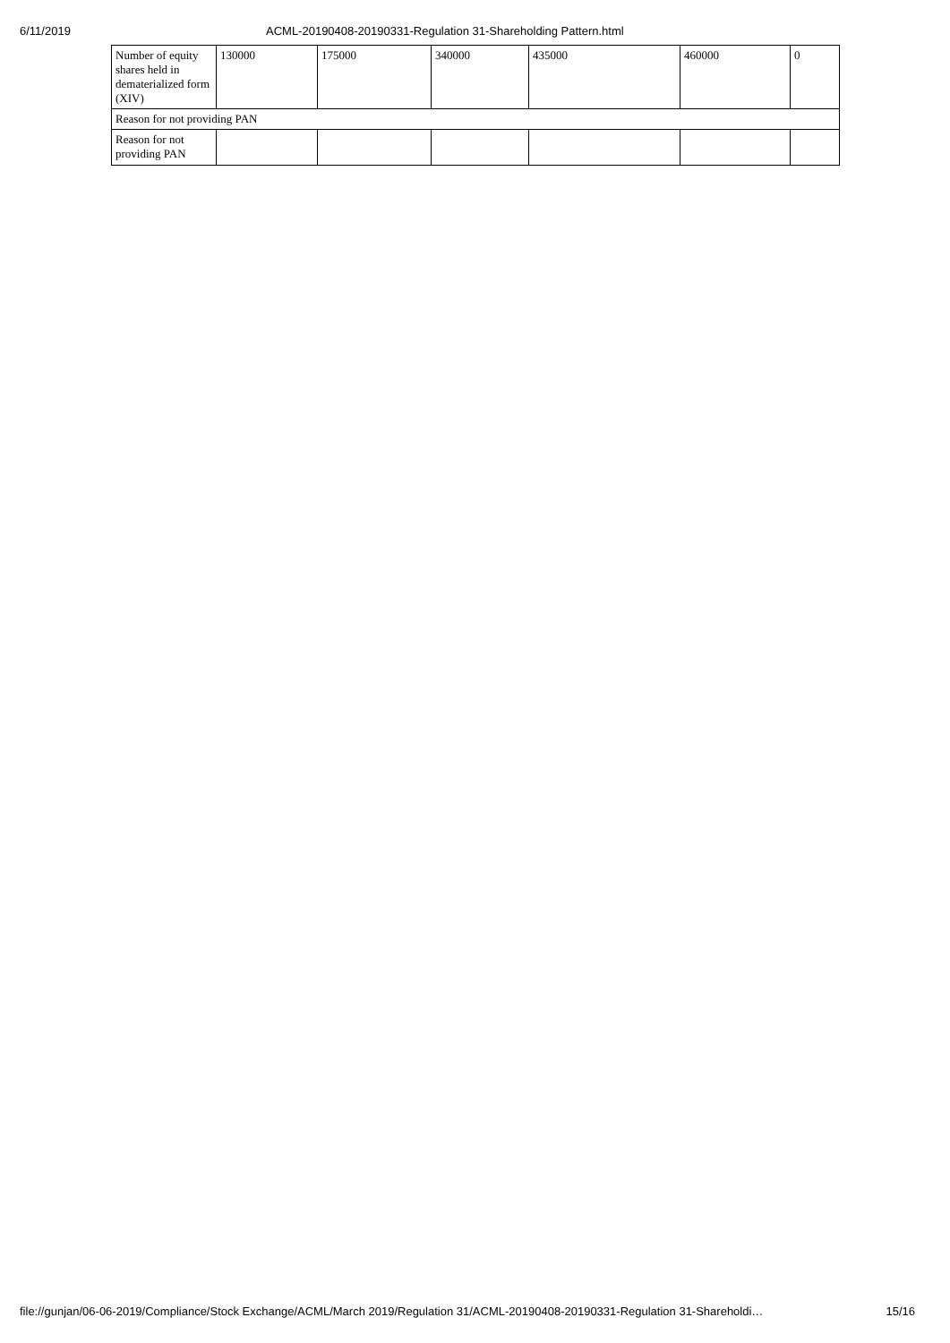6/11/2019 ACML-20190408-20190331-Regulation 31-Shareholding Pattern.html
| Number of equity shares held in dematerialized form (XIV) | 130000 | 175000 | 340000 | 435000 | 460000 | 0 |
| Reason for not providing PAN | | | | | | |
| Reason for not providing PAN | | | | | | |
file://gunjan/06-06-2019/Compliance/Stock Exchange/ACML/March 2019/Regulation 31/ACML-20190408-20190331-Regulation 31-Shareholdi… 15/16